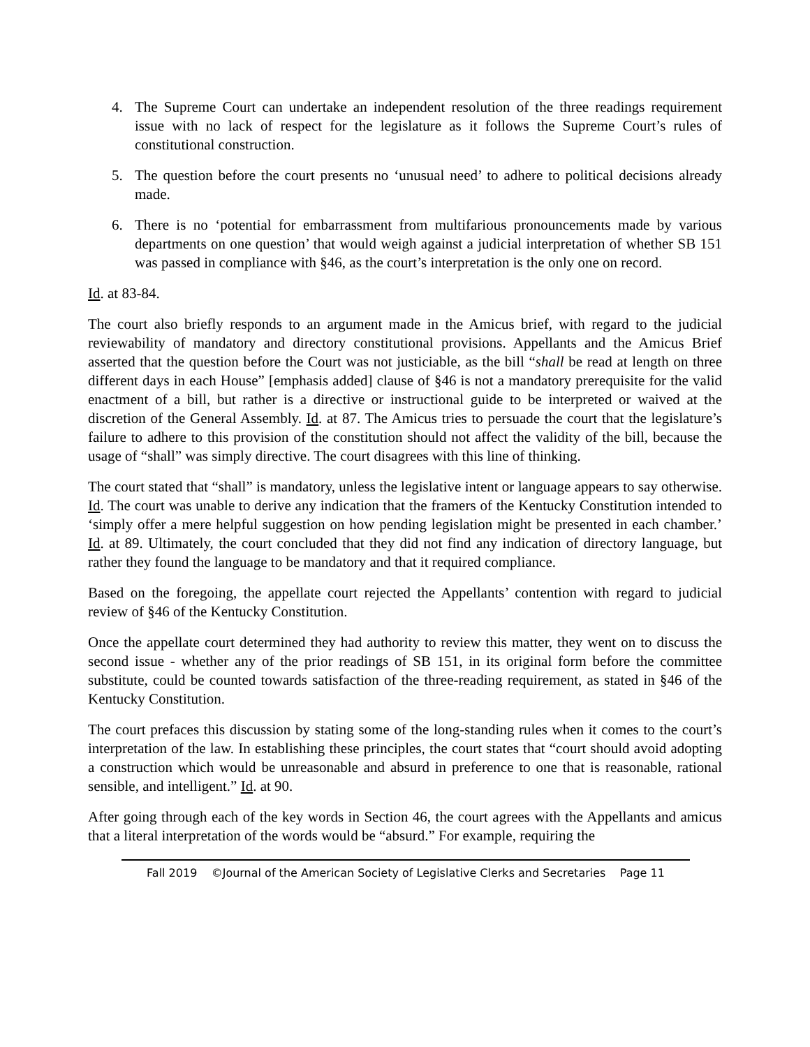4. The Supreme Court can undertake an independent resolution of the three readings requirement issue with no lack of respect for the legislature as it follows the Supreme Court’s rules of constitutional construction.
5. The question before the court presents no ‘unusual need’ to adhere to political decisions already made.
6. There is no ‘potential for embarrassment from multifarious pronouncements made by various departments on one question’ that would weigh against a judicial interpretation of whether SB 151 was passed in compliance with §46, as the court’s interpretation is the only one on record.
Id. at 83-84.
The court also briefly responds to an argument made in the Amicus brief, with regard to the judicial reviewability of mandatory and directory constitutional provisions. Appellants and the Amicus Brief asserted that the question before the Court was not justiciable, as the bill “shall be read at length on three different days in each House” [emphasis added] clause of §46 is not a mandatory prerequisite for the valid enactment of a bill, but rather is a directive or instructional guide to be interpreted or waived at the discretion of the General Assembly. Id. at 87. The Amicus tries to persuade the court that the legislature’s failure to adhere to this provision of the constitution should not affect the validity of the bill, because the usage of “shall” was simply directive. The court disagrees with this line of thinking.
The court stated that “shall” is mandatory, unless the legislative intent or language appears to say otherwise. Id. The court was unable to derive any indication that the framers of the Kentucky Constitution intended to ‘simply offer a mere helpful suggestion on how pending legislation might be presented in each chamber.’ Id. at 89. Ultimately, the court concluded that they did not find any indication of directory language, but rather they found the language to be mandatory and that it required compliance.
Based on the foregoing, the appellate court rejected the Appellants’ contention with regard to judicial review of §46 of the Kentucky Constitution.
Once the appellate court determined they had authority to review this matter, they went on to discuss the second issue - whether any of the prior readings of SB 151, in its original form before the committee substitute, could be counted towards satisfaction of the three-reading requirement, as stated in §46 of the Kentucky Constitution.
The court prefaces this discussion by stating some of the long-standing rules when it comes to the court’s interpretation of the law. In establishing these principles, the court states that “court should avoid adopting a construction which would be unreasonable and absurd in preference to one that is reasonable, rational sensible, and intelligent.” Id. at 90.
After going through each of the key words in Section 46, the court agrees with the Appellants and amicus that a literal interpretation of the words would be “absurd.” For example, requiring the
Fall 2019 ©Journal of the American Society of Legislative Clerks and Secretaries Page 11